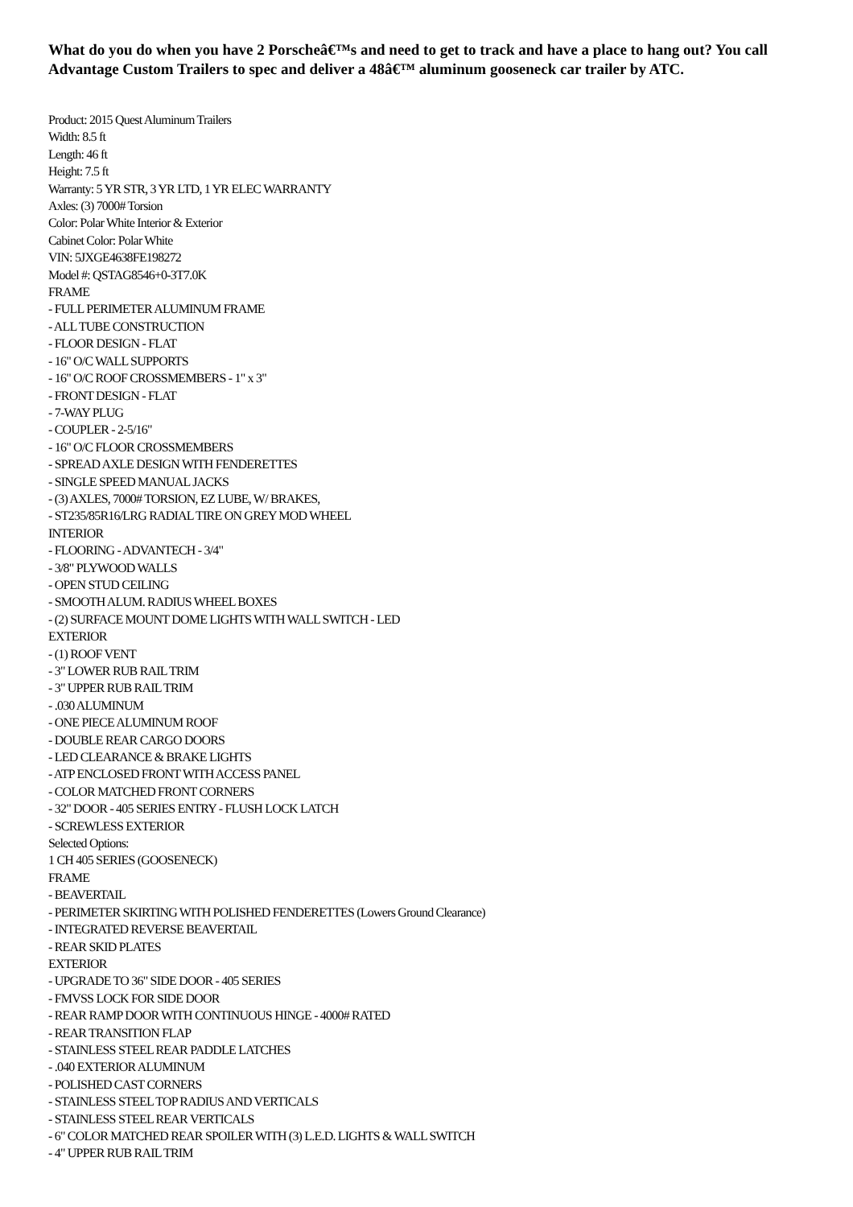What do you do when you have 2 Porscheâ€™s and need to get to track and have a place to hang out? You call Advantage Custom Trailers to spec and deliver a 48â€™ aluminum gooseneck car trailer by ATC.
Product: 2015 Quest Aluminum Trailers
Width: 8.5 ft
Length: 46 ft
Height: 7.5 ft
Warranty: 5 YR STR, 3 YR LTD, 1 YR ELEC WARRANTY
Axles: (3) 7000# Torsion
Color: Polar White Interior & Exterior
Cabinet Color: Polar White
VIN: 5JXGE4638FE198272
Model #: QSTAG8546+0-3T7.0K
FRAME
- FULL PERIMETER ALUMINUM FRAME
- ALL TUBE CONSTRUCTION
- FLOOR DESIGN - FLAT
- 16" O/C WALL SUPPORTS
- 16" O/C ROOF CROSSMEMBERS - 1" x 3"
- FRONT DESIGN - FLAT
- 7-WAY PLUG
- COUPLER - 2-5/16"
- 16" O/C FLOOR CROSSMEMBERS
- SPREAD AXLE DESIGN WITH FENDERETTES
- SINGLE SPEED MANUAL JACKS
- (3) AXLES, 7000# TORSION, EZ LUBE, W/ BRAKES,
- ST235/85R16/LRG RADIAL TIRE ON GREY MOD WHEEL
INTERIOR
- FLOORING - ADVANTECH - 3/4"
- 3/8" PLYWOOD WALLS
- OPEN STUD CEILING
- SMOOTH ALUM. RADIUS WHEEL BOXES
- (2) SURFACE MOUNT DOME LIGHTS WITH WALL SWITCH - LED
EXTERIOR
- (1) ROOF VENT
- 3" LOWER RUB RAIL TRIM
- 3" UPPER RUB RAIL TRIM
- .030 ALUMINUM
- ONE PIECE ALUMINUM ROOF
- DOUBLE REAR CARGO DOORS
- LED CLEARANCE & BRAKE LIGHTS
- ATP ENCLOSED FRONT WITH ACCESS PANEL
- COLOR MATCHED FRONT CORNERS
- 32" DOOR - 405 SERIES ENTRY - FLUSH LOCK LATCH
- SCREWLESS EXTERIOR
Selected Options:
1 CH 405 SERIES (GOOSENECK)
FRAME
- BEAVERTAIL
- PERIMETER SKIRTING WITH POLISHED FENDERETTES (Lowers Ground Clearance)
- INTEGRATED REVERSE BEAVERTAIL
- REAR SKID PLATES
EXTERIOR
- UPGRADE TO 36" SIDE DOOR - 405 SERIES
- FMVSS LOCK FOR SIDE DOOR
- REAR RAMP DOOR WITH CONTINUOUS HINGE - 4000# RATED
- REAR TRANSITION FLAP
- STAINLESS STEEL REAR PADDLE LATCHES
- .040 EXTERIOR ALUMINUM
- POLISHED CAST CORNERS
- STAINLESS STEEL TOP RADIUS AND VERTICALS
- STAINLESS STEEL REAR VERTICALS
- 6" COLOR MATCHED REAR SPOILER WITH (3) L.E.D. LIGHTS & WALL SWITCH
- 4" UPPER RUB RAIL TRIM